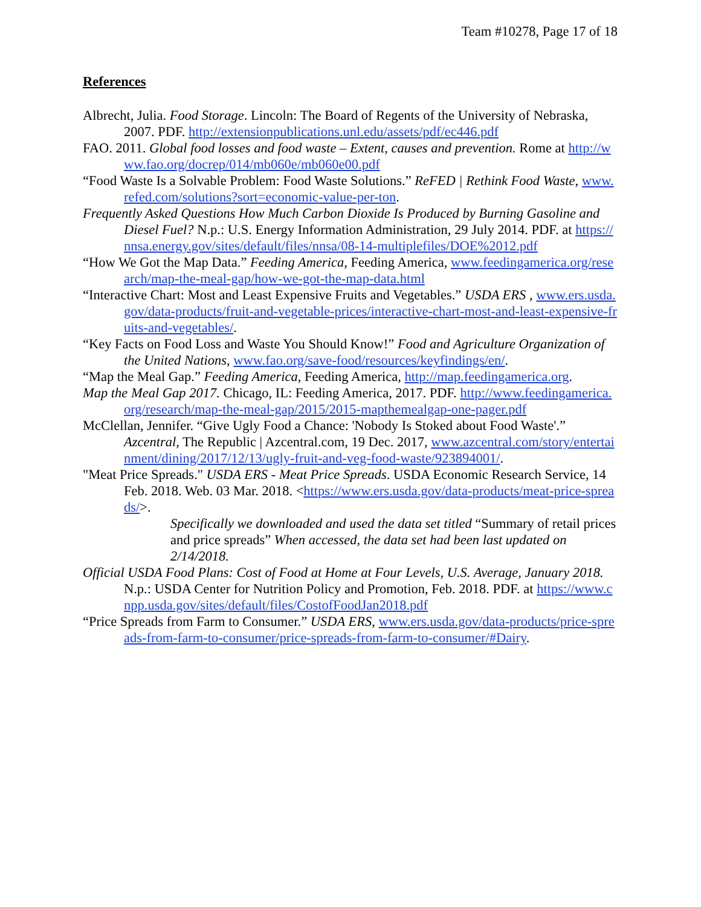Team #10278, Page 17 of 18
References
Albrecht, Julia. Food Storage. Lincoln: The Board of Regents of the University of Nebraska, 2007. PDF. http://extensionpublications.unl.edu/assets/pdf/ec446.pdf
FAO. 2011. Global food losses and food waste – Extent, causes and prevention. Rome at http://www.fao.org/docrep/014/mb060e/mb060e00.pdf
“Food Waste Is a Solvable Problem: Food Waste Solutions.” ReFED | Rethink Food Waste, www.refed.com/solutions?sort=economic-value-per-ton.
Frequently Asked Questions How Much Carbon Dioxide Is Produced by Burning Gasoline and Diesel Fuel? N.p.: U.S. Energy Information Administration, 29 July 2014. PDF. at https://nnsa.energy.gov/sites/default/files/nnsa/08-14-multiplefiles/DOE%2012.pdf
“How We Got the Map Data.” Feeding America, Feeding America, www.feedingamerica.org/research/map-the-meal-gap/how-we-got-the-map-data.html
“Interactive Chart: Most and Least Expensive Fruits and Vegetables.” USDA ERS , www.ers.usda.gov/data-products/fruit-and-vegetable-prices/interactive-chart-most-and-least-expensive-fruits-and-vegetables/.
“Key Facts on Food Loss and Waste You Should Know!” Food and Agriculture Organization of the United Nations, www.fao.org/save-food/resources/keyfindings/en/.
“Map the Meal Gap.” Feeding America, Feeding America, http://map.feedingamerica.org.
Map the Meal Gap 2017. Chicago, IL: Feeding America, 2017. PDF. http://www.feedingamerica.org/research/map-the-meal-gap/2015/2015-mapthemealgap-one-pager.pdf
McClellan, Jennifer. “Give Ugly Food a Chance: 'Nobody Is Stoked about Food Waste'.” Azcentral, The Republic | Azcentral.com, 19 Dec. 2017, www.azcentral.com/story/entertainment/dining/2017/12/13/ugly-fruit-and-veg-food-waste/923894001/.
"Meat Price Spreads." USDA ERS - Meat Price Spreads. USDA Economic Research Service, 14 Feb. 2018. Web. 03 Mar. 2018. <https://www.ers.usda.gov/data-products/meat-price-spreads/>.
Specifically we downloaded and used the data set titled “Summary of retail prices and price spreads” When accessed, the data set had been last updated on 2/14/2018.
Official USDA Food Plans: Cost of Food at Home at Four Levels, U.S. Average, January 2018. N.p.: USDA Center for Nutrition Policy and Promotion, Feb. 2018. PDF. at https://www.cnpp.usda.gov/sites/default/files/CostofFoodJan2018.pdf
“Price Spreads from Farm to Consumer.” USDA ERS, www.ers.usda.gov/data-products/price-spreads-from-farm-to-consumer/price-spreads-from-farm-to-consumer/#Dairy.